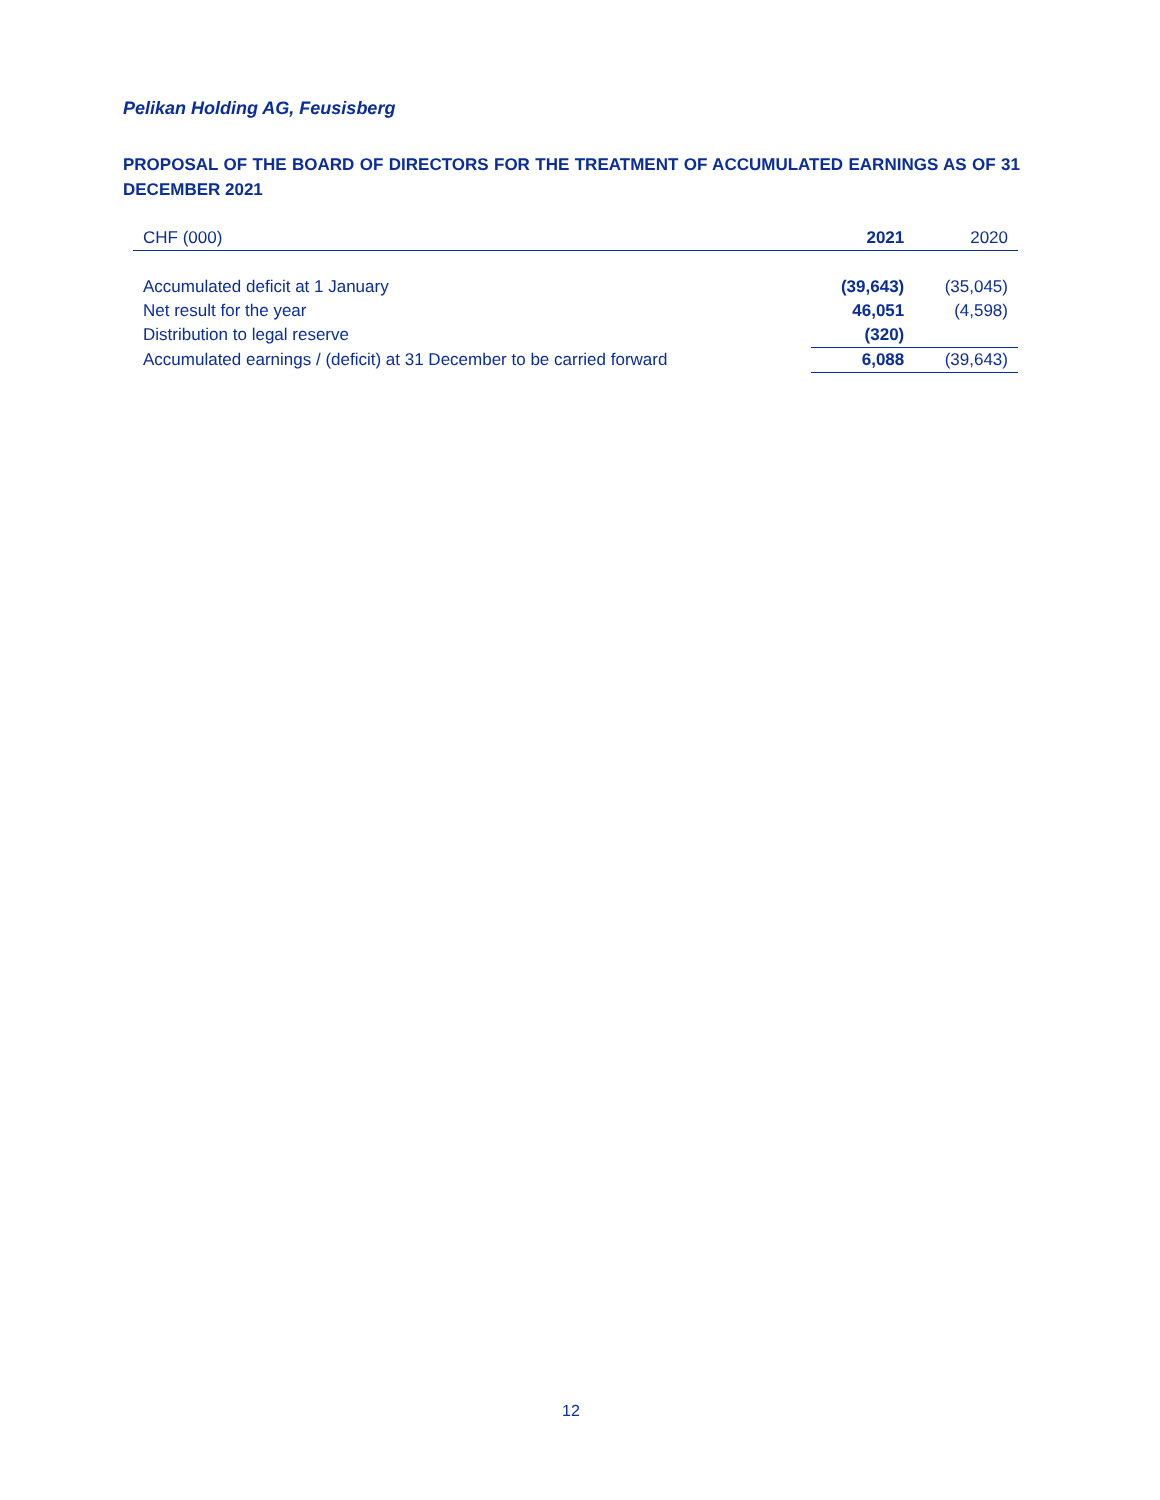Pelikan Holding AG, Feusisberg
PROPOSAL OF THE BOARD OF DIRECTORS FOR THE TREATMENT OF ACCUMULATED EARNINGS AS OF 31 DECEMBER 2021
| CHF (000) | 2021 | 2020 |
| --- | --- | --- |
| Accumulated deficit at 1 January | (39,643) | (35,045) |
| Net result for the year | 46,051 | (4,598) |
| Distribution to legal reserve | (320) | |
| Accumulated earnings / (deficit) at 31 December to be carried forward | 6,088 | (39,643) |
12